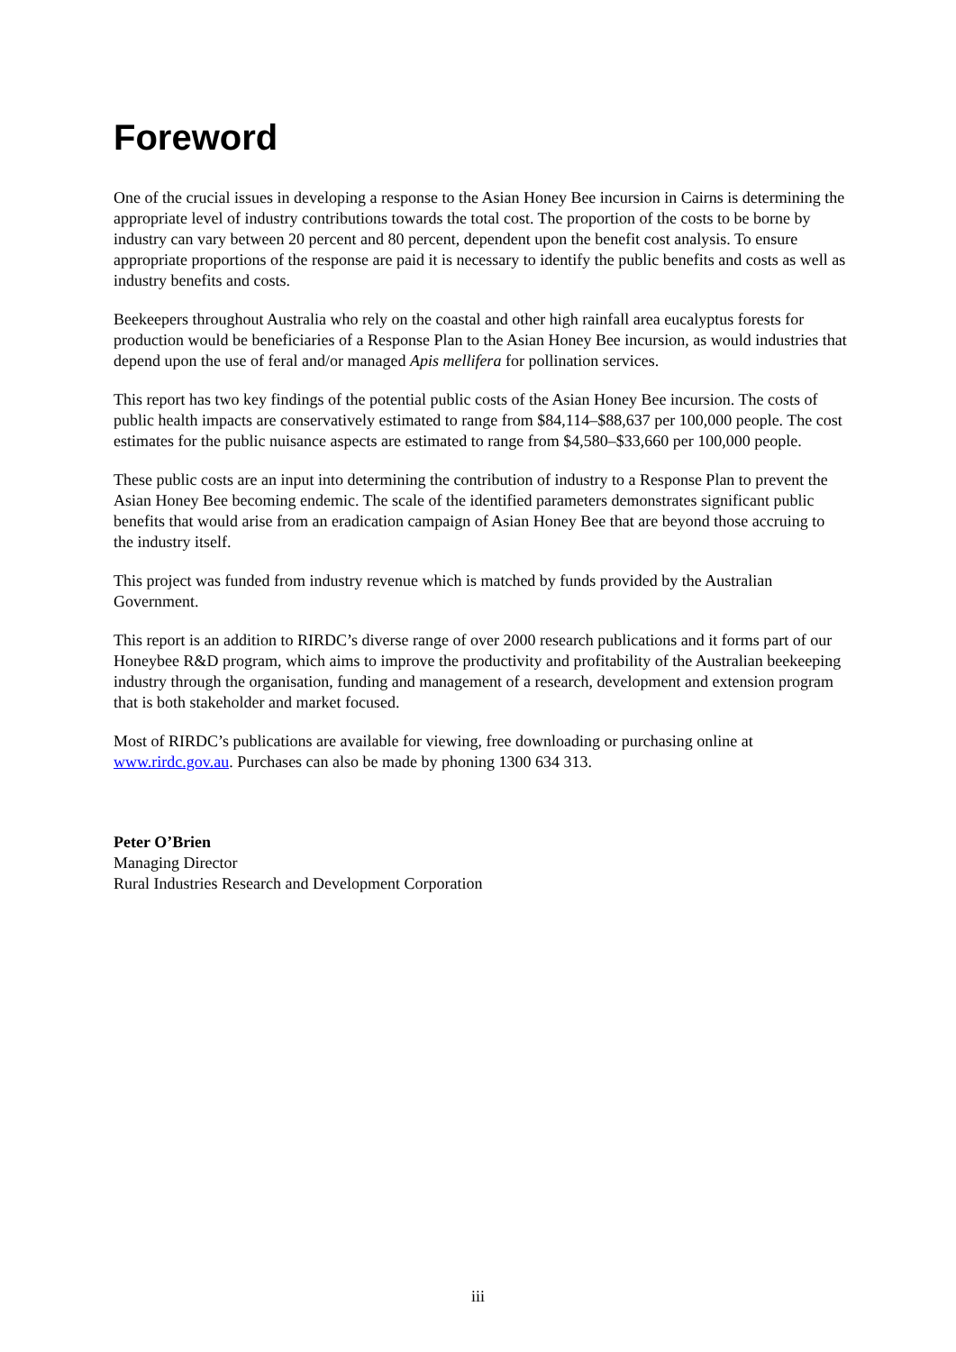Foreword
One of the crucial issues in developing a response to the Asian Honey Bee incursion in Cairns is determining the appropriate level of industry contributions towards the total cost. The proportion of the costs to be borne by industry can vary between 20 percent and 80 percent, dependent upon the benefit cost analysis. To ensure appropriate proportions of the response are paid it is necessary to identify the public benefits and costs as well as industry benefits and costs.
Beekeepers throughout Australia who rely on the coastal and other high rainfall area eucalyptus forests for production would be beneficiaries of a Response Plan to the Asian Honey Bee incursion, as would industries that depend upon the use of feral and/or managed Apis mellifera for pollination services.
This report has two key findings of the potential public costs of the Asian Honey Bee incursion. The costs of public health impacts are conservatively estimated to range from $84,114–$88,637 per 100,000 people. The cost estimates for the public nuisance aspects are estimated to range from $4,580–$33,660 per 100,000 people.
These public costs are an input into determining the contribution of industry to a Response Plan to prevent the Asian Honey Bee becoming endemic. The scale of the identified parameters demonstrates significant public benefits that would arise from an eradication campaign of Asian Honey Bee that are beyond those accruing to the industry itself.
This project was funded from industry revenue which is matched by funds provided by the Australian Government.
This report is an addition to RIRDC’s diverse range of over 2000 research publications and it forms part of our Honeybee R&D program, which aims to improve the productivity and profitability of the Australian beekeeping industry through the organisation, funding and management of a research, development and extension program that is both stakeholder and market focused.
Most of RIRDC’s publications are available for viewing, free downloading or purchasing online at www.rirdc.gov.au. Purchases can also be made by phoning 1300 634 313.
Peter O’Brien
Managing Director
Rural Industries Research and Development Corporation
iii